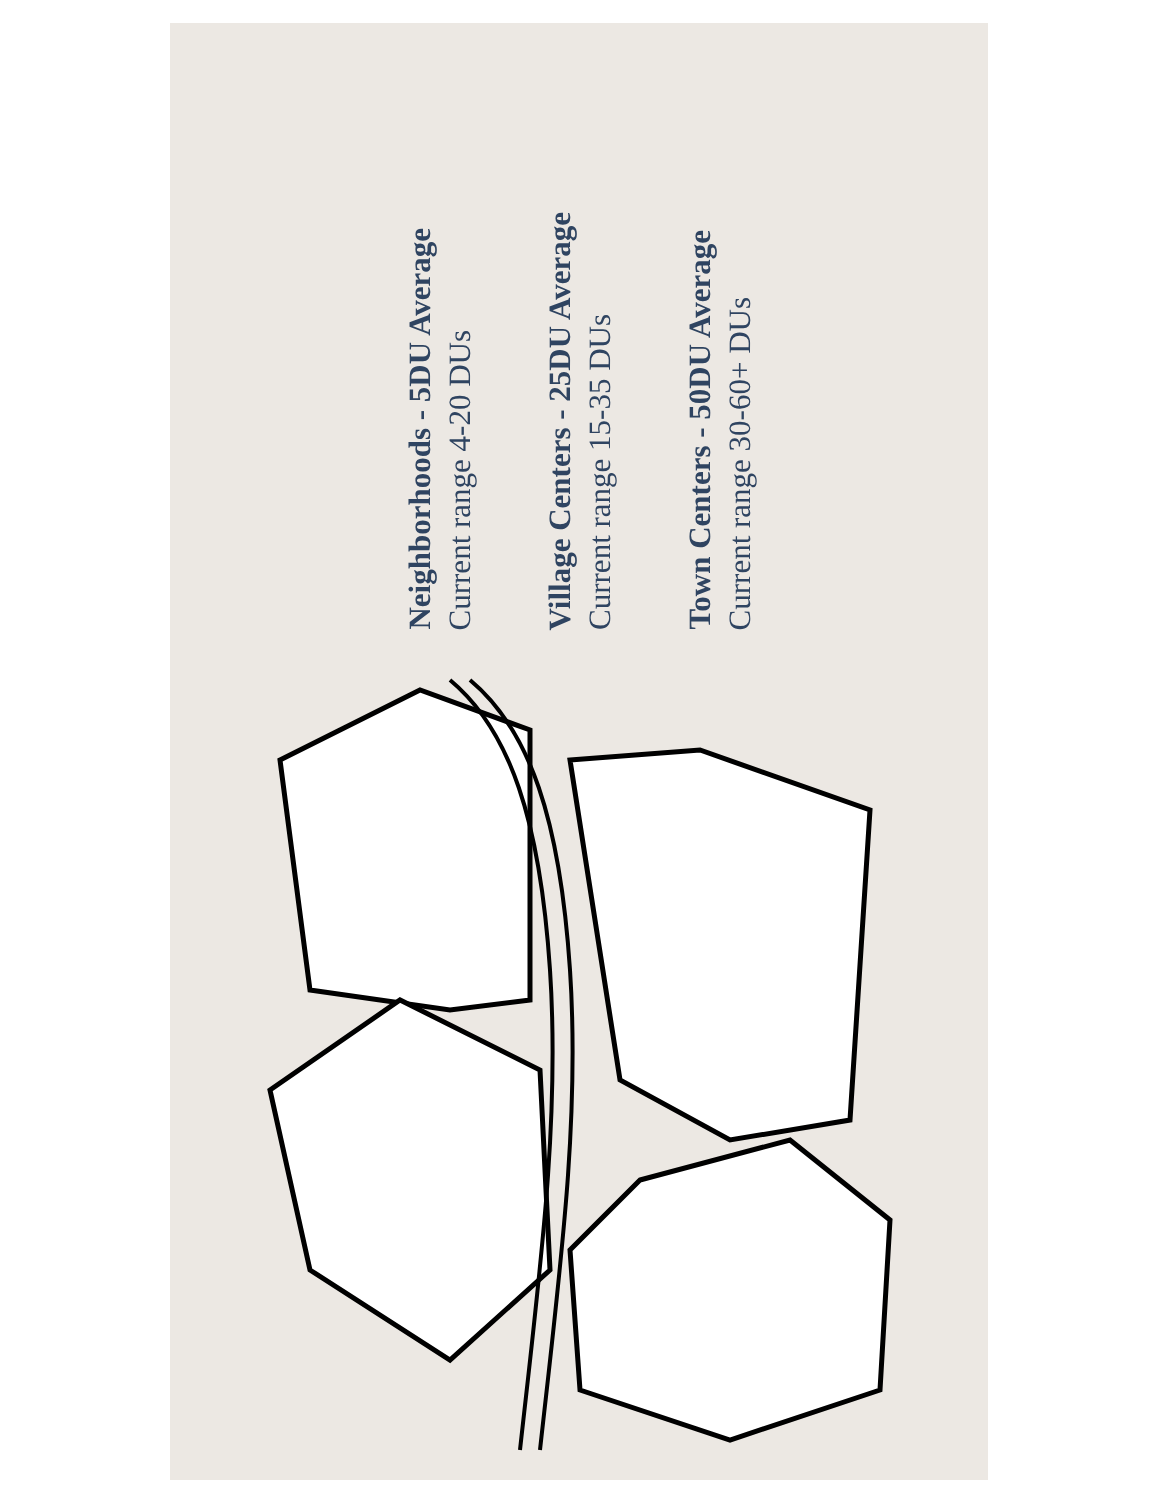Neighborhoods - 5DU Average
Current range 4-20 DUs
Village Centers - 25DU Average
Current range 15-35 DUs
Town Centers - 50DU Average
Current range 30-60+ DUs